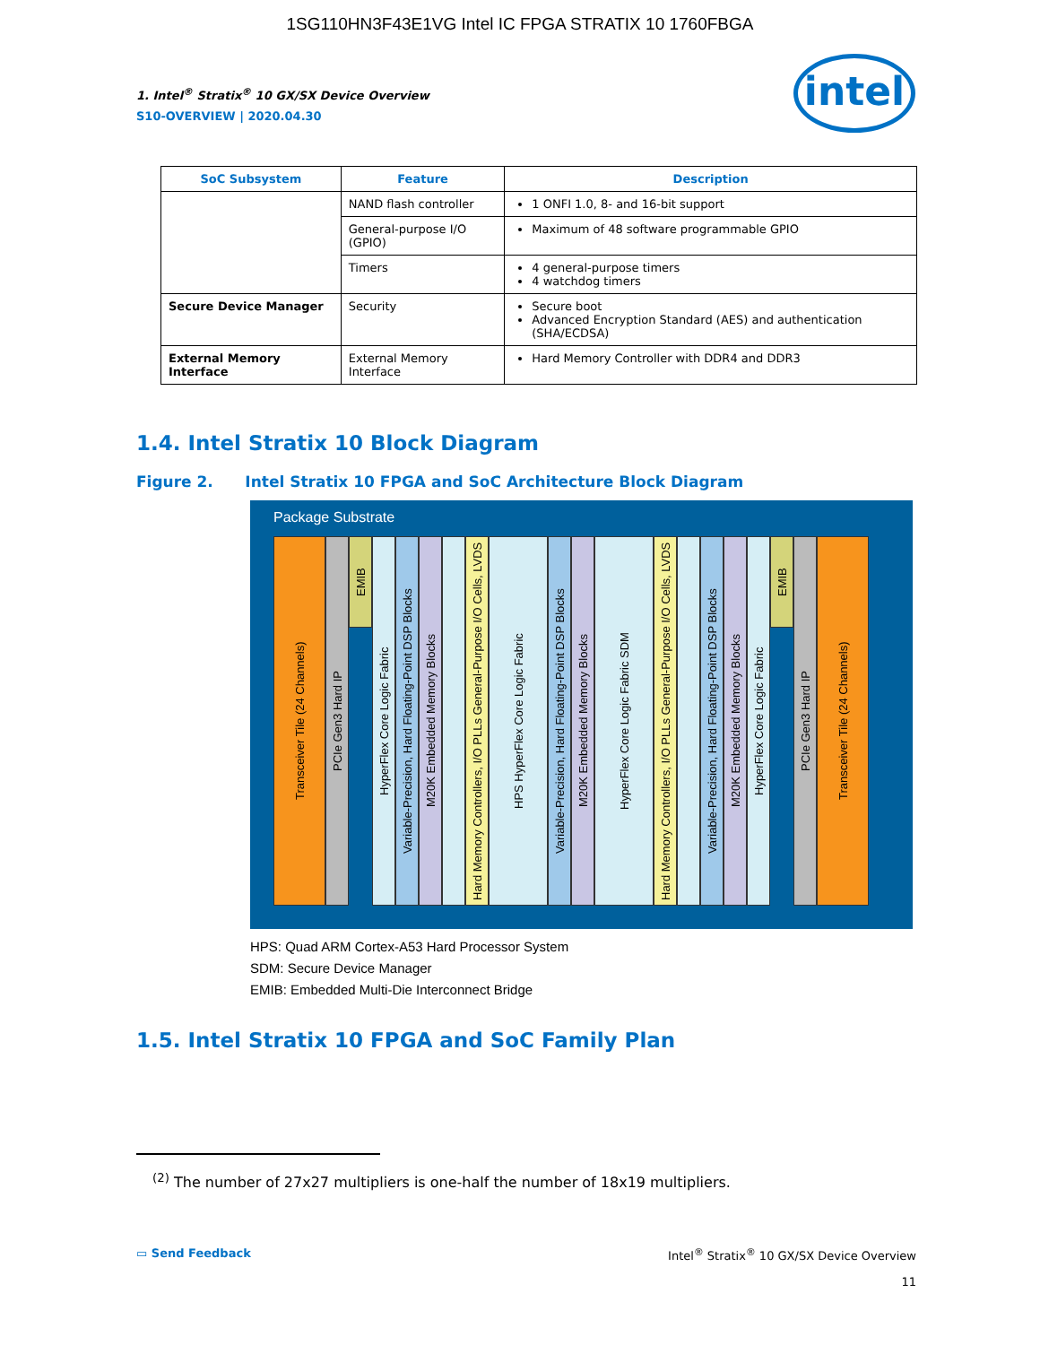1SG110HN3F43E1VG Intel IC FPGA STRATIX 10 1760FBGA
1. Intel<sup>®</sup> Stratix<sup>®</sup> 10 GX/SX Device Overview
S10-OVERVIEW | 2020.04.30
intel
| SoC Subsystem | Feature | Description |
| --- | --- | --- |
| | NAND flash controller | 1 ONFI 1.0, 8- and 16-bit support |
| | General-purpose I/O (GPIO) | Maximum of 48 software programmable GPIO |
| | Timers | 4 general-purpose timers 4 watchdog timers |
| Secure Device Manager | Security | Secure boot Advanced Encryption Standard (AES) and authentication (SHA/ECDSA) |
| External Memory Interface | External Memory Interface | Hard Memory Controller with DDR4 and DDR3 |
1.4. Intel Stratix 10 Block Diagram
Figure 2. Intel Stratix 10 FPGA and SoC Architecture Block Diagram
Package Substrate
Transceiver Tile (24 Channels)
PCIe Gen3 Hard IP
EMIB
HyperFlex Core Logic Fabric
Variable-Precision, Hard Floating-Point DSP Blocks
M20K Embedded Memory Blocks
Hard Memory Controllers, I/O PLLs General-Purpose I/O Cells, LVDS
HPS HyperFlex Core Logic Fabric
Variable-Precision, Hard Floating-Point DSP Blocks
M20K Embedded Memory Blocks
HyperFlex Core Logic Fabric SDM
Hard Memory Controllers, I/O PLLs General-Purpose I/O Cells, LVDS
Variable-Precision, Hard Floating-Point DSP Blocks
M20K Embedded Memory Blocks
HyperFlex Core Logic Fabric
EMIB
PCIe Gen3 Hard IP
Transceiver Tile (24 Channels)
HPS: Quad ARM Cortex-A53 Hard Processor System
SDM: Secure Device Manager
EMIB: Embedded Multi-Die Interconnect Bridge
1.5. Intel Stratix 10 FPGA and SoC Family Plan
<sup>(2)</sup> The number of 27x27 multipliers is one-half the number of 18x19 multipliers.
▭ Send Feedback
Intel<sup>®</sup> Stratix<sup>®</sup> 10 GX/SX Device Overview
11